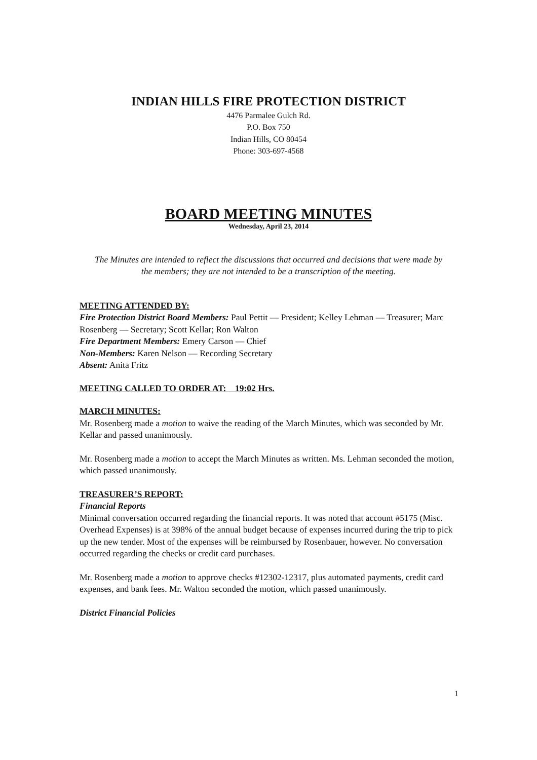INDIAN HILLS FIRE PROTECTION DISTRICT
4476 Parmalee Gulch Rd.
P.O. Box 750
Indian Hills, CO 80454
Phone: 303-697-4568
BOARD MEETING MINUTES
Wednesday, April 23, 2014
The Minutes are intended to reflect the discussions that occurred and decisions that were made by the members; they are not intended to be a transcription of the meeting.
MEETING ATTENDED BY:
Fire Protection District Board Members: Paul Pettit — President; Kelley Lehman — Treasurer; Marc Rosenberg — Secretary; Scott Kellar; Ron Walton
Fire Department Members: Emery Carson — Chief
Non-Members: Karen Nelson — Recording Secretary
Absent: Anita Fritz
MEETING CALLED TO ORDER AT: 19:02 Hrs.
MARCH MINUTES:
Mr. Rosenberg made a motion to waive the reading of the March Minutes, which was seconded by Mr. Kellar and passed unanimously.
Mr. Rosenberg made a motion to accept the March Minutes as written. Ms. Lehman seconded the motion, which passed unanimously.
TREASURER’S REPORT:
Financial Reports
Minimal conversation occurred regarding the financial reports. It was noted that account #5175 (Misc. Overhead Expenses) is at 398% of the annual budget because of expenses incurred during the trip to pick up the new tender. Most of the expenses will be reimbursed by Rosenbauer, however. No conversation occurred regarding the checks or credit card purchases.
Mr. Rosenberg made a motion to approve checks #12302-12317, plus automated payments, credit card expenses, and bank fees. Mr. Walton seconded the motion, which passed unanimously.
District Financial Policies
1